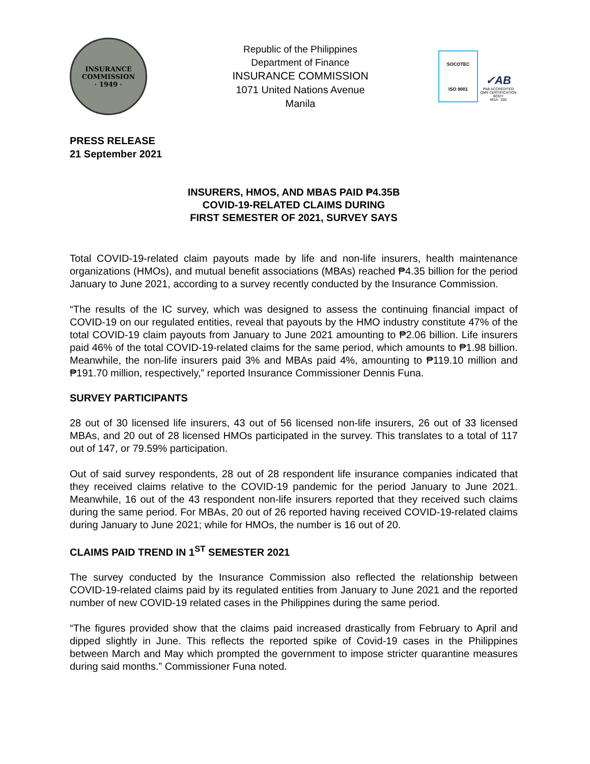INSURANCE COMMISSION
· 1949 ·
Republic of the Philippines
Department of Finance
INSURANCE COMMISSION
1071 United Nations Avenue
Manila
SOCOTEC
ISO 9001
✓AB
PAB ACCREDITED QMS CERTIFICATION BODY
MSA - 035
PRESS RELEASE
21 September 2021
INSURERS, HMOS, AND MBAS PAID ₱4.35B
COVID-19-RELATED CLAIMS DURING
FIRST SEMESTER OF 2021, SURVEY SAYS
Total COVID-19-related claim payouts made by life and non-life insurers, health maintenance organizations (HMOs), and mutual benefit associations (MBAs) reached ₱4.35 billion for the period January to June 2021, according to a survey recently conducted by the Insurance Commission.
“The results of the IC survey, which was designed to assess the continuing financial impact of COVID-19 on our regulated entities, reveal that payouts by the HMO industry constitute 47% of the total COVID-19 claim payouts from January to June 2021 amounting to ₱2.06 billion. Life insurers paid 46% of the total COVID-19-related claims for the same period, which amounts to ₱1.98 billion. Meanwhile, the non-life insurers paid 3% and MBAs paid 4%, amounting to ₱119.10 million and ₱191.70 million, respectively,” reported Insurance Commissioner Dennis Funa.
SURVEY PARTICIPANTS
28 out of 30 licensed life insurers, 43 out of 56 licensed non-life insurers, 26 out of 33 licensed MBAs, and 20 out of 28 licensed HMOs participated in the survey. This translates to a total of 117 out of 147, or 79.59% participation.
Out of said survey respondents, 28 out of 28 respondent life insurance companies indicated that they received claims relative to the COVID-19 pandemic for the period January to June 2021. Meanwhile, 16 out of the 43 respondent non-life insurers reported that they received such claims during the same period. For MBAs, 20 out of 26 reported having received COVID-19-related claims during January to June 2021; while for HMOs, the number is 16 out of 20.
CLAIMS PAID TREND IN 1<sup>ST</sup> SEMESTER 2021
The survey conducted by the Insurance Commission also reflected the relationship between COVID-19-related claims paid by its regulated entities from January to June 2021 and the reported number of new COVID-19 related cases in the Philippines during the same period.
“The figures provided show that the claims paid increased drastically from February to April and dipped slightly in June. This reflects the reported spike of Covid-19 cases in the Philippines between March and May which prompted the government to impose stricter quarantine measures during said months.” Commissioner Funa noted.